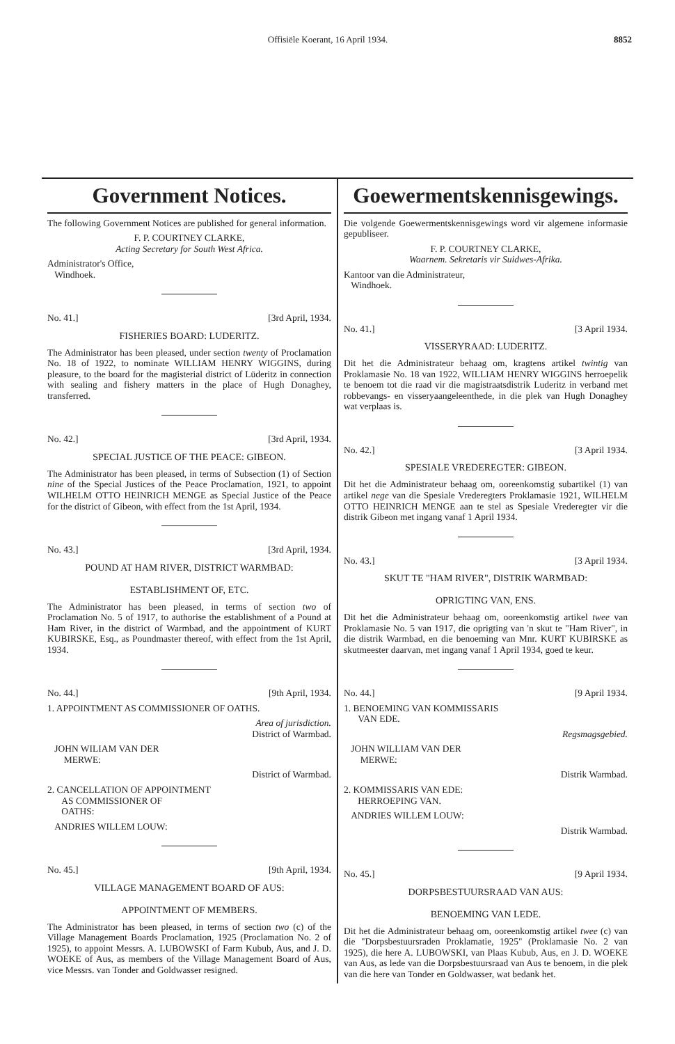Offisiële Koerant, 16 April 1934. 8852
Government Notices.
The following Government Notices are published for general information.
F. P. COURTNEY CLARKE,
Acting Secretary for South West Africa.
Administrator's Office,
Windhoek.
No. 41.] [3rd April, 1934.
FISHERIES BOARD: LUDERITZ.
The Administrator has been pleased, under section twenty of Proclamation No. 18 of 1922, to nominate WILLIAM HENRY WIGGINS, during pleasure, to the board for the magisterial district of Lüderitz in connection with sealing and fishery matters in the place of Hugh Donaghey, transferred.
No. 42.] [3rd April, 1934.
SPECIAL JUSTICE OF THE PEACE: GIBEON.
The Administrator has been pleased, in terms of Subsection (1) of Section nine of the Special Justices of the Peace Proclamation, 1921, to appoint WILHELM OTTO HEINRICH MENGE as Special Justice of the Peace for the district of Gibeon, with effect from the 1st April, 1934.
No. 43.] [3rd April, 1934.
POUND AT HAM RIVER, DISTRICT WARMBAD:
ESTABLISHMENT OF, ETC.
The Administrator has been pleased, in terms of section two of Proclamation No. 5 of 1917, to authorise the establishment of a Pound at Ham River, in the district of Warmbad, and the appointment of KURT KUBIRSKE, Esq., as Poundmaster thereof, with effect from the 1st April, 1934.
No. 44.] [9th April, 1934.
1. APPOINTMENT AS COMMISSIONER OF OATHS.
Area of jurisdiction.
District of Warmbad.
JOHN WILIAM VAN DER
MERWE:
District of Warmbad.
2. CANCELLATION OF APPOINTMENT
AS COMMISSIONER OF
OATHS:
ANDRIES WILLEM LOUW:
No. 45.] [9th April, 1934.
VILLAGE MANAGEMENT BOARD OF AUS:
APPOINTMENT OF MEMBERS.
The Administrator has been pleased, in terms of section two (c) of the Village Management Boards Proclamation, 1925 (Proclamation No. 2 of 1925), to appoint Messrs. A. LUBOWSKI of Farm Kubub, Aus, and J. D. WOEKE of Aus, as members of the Village Management Board of Aus, vice Messrs. van Tonder and Goldwasser resigned.
Goewermentskennisgewings.
Die volgende Goewermentskennisgewings word vir algemene informasie gepubliseer.
F. P. COURTNEY CLARKE,
Waarnem. Sekretaris vir Suidwes-Afrika.
Kantoor van die Administrateur,
Windhoek.
No. 41.] [3 April 1934.
VISSERYRAAD: LUDERITZ.
Dit het die Administrateur behaag om, kragtens artikel twintig van Proklamasie No. 18 van 1922, WILLIAM HENRY WIGGINS herroepelik te benoem tot die raad vir die magistraatsdistrik Luderitz in verband met robbevangs- en visseryaangeleenthede, in die plek van Hugh Donaghey wat verplaas is.
No. 42.] [3 April 1934.
SPESIALE VREDEREGTER: GIBEON.
Dit het die Administrateur behaag om, ooreenkomstig subartikel (1) van artikel nege van die Spesiale Vrederegters Proklamasie 1921, WILHELM OTTO HEINRICH MENGE aan te stel as Spesiale Vrederegter vir die distrik Gibeon met ingang vanaf 1 April 1934.
No. 43.] [3 April 1934.
SKUT TE "HAM RIVER", DISTRIK WARMBAD:
OPRIGTING VAN, ENS.
Dit het die Administrateur behaag om, ooreenkomstig artikel twee van Proklamasie No. 5 van 1917, die oprigting van 'n skut te "Ham River", in die distrik Warmbad, en die benoeming van Mnr. KURT KUBIRSKE as skutmeester daarvan, met ingang vanaf 1 April 1934, goed te keur.
No. 44.] [9 April 1934.
1. BENOEMING VAN KOMMISSARIS
VAN EDE.
Regsmagsgebied.
JOHN WILLIAM VAN DER
MERWE:
Distrik Warmbad.
2. KOMMISSARIS VAN EDE:
HERROEPING VAN.
ANDRIES WILLEM LOUW:
Distrik Warmbad.
No. 45.] [9 April 1934.
DORPSBESTUURSRAAD VAN AUS:
BENOEMING VAN LEDE.
Dit het die Administrateur behaag om, ooreenkomstig artikel twee (c) van die "Dorpsbestuursraden Proklamatie, 1925" (Proklamasie No. 2 van 1925), die here A. LUBOWSKI, van Plaas Kubub, Aus, en J. D. WOEKE van Aus, as lede van die Dorpsbestuursraad van Aus te benoem, in die plek van die here van Tonder en Goldwasser, wat bedank het.